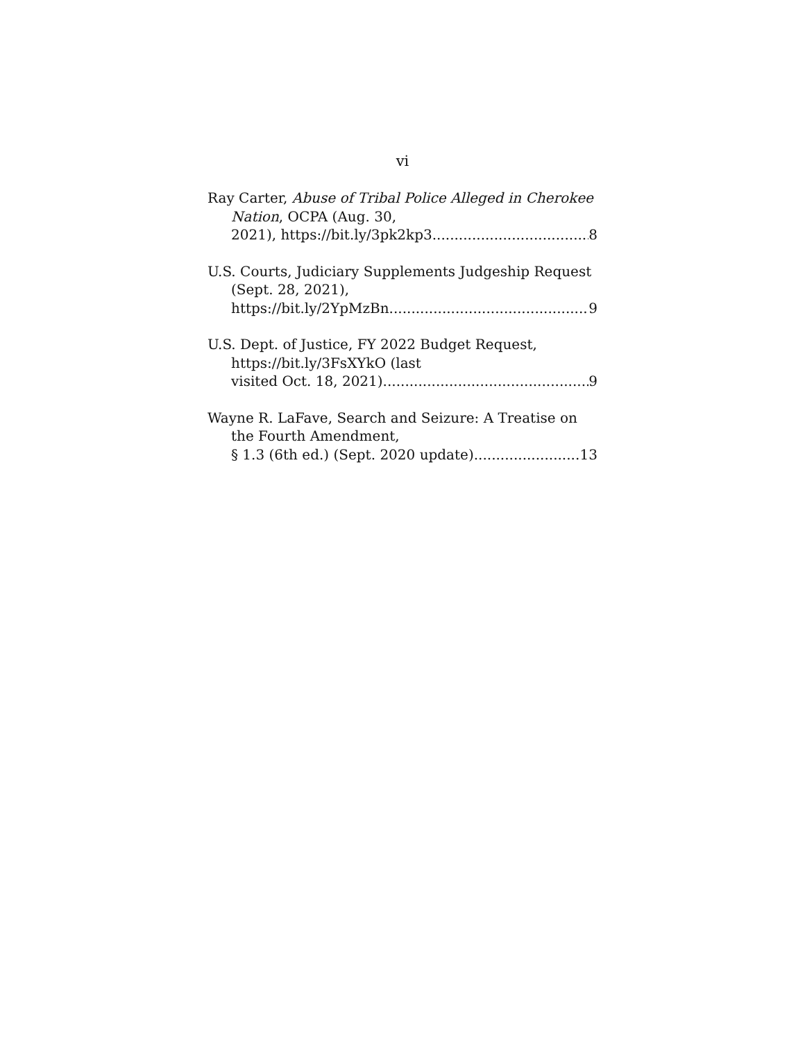vi
Ray Carter, Abuse of Tribal Police Alleged in Cherokee Nation, OCPA (Aug. 30,
2021), https://bit.ly/3pk2kp3 8
U.S. Courts, Judiciary Supplements Judgeship Request (Sept. 28, 2021),
https://bit.ly/2YpMzBn 9
U.S. Dept. of Justice, FY 2022 Budget Request, https://bit.ly/3FsXYkO (last
visited Oct. 18, 2021) 9
Wayne R. LaFave, Search and Seizure: A Treatise on the Fourth Amendment,
§ 1.3 (6th ed.) (Sept. 2020 update) 13